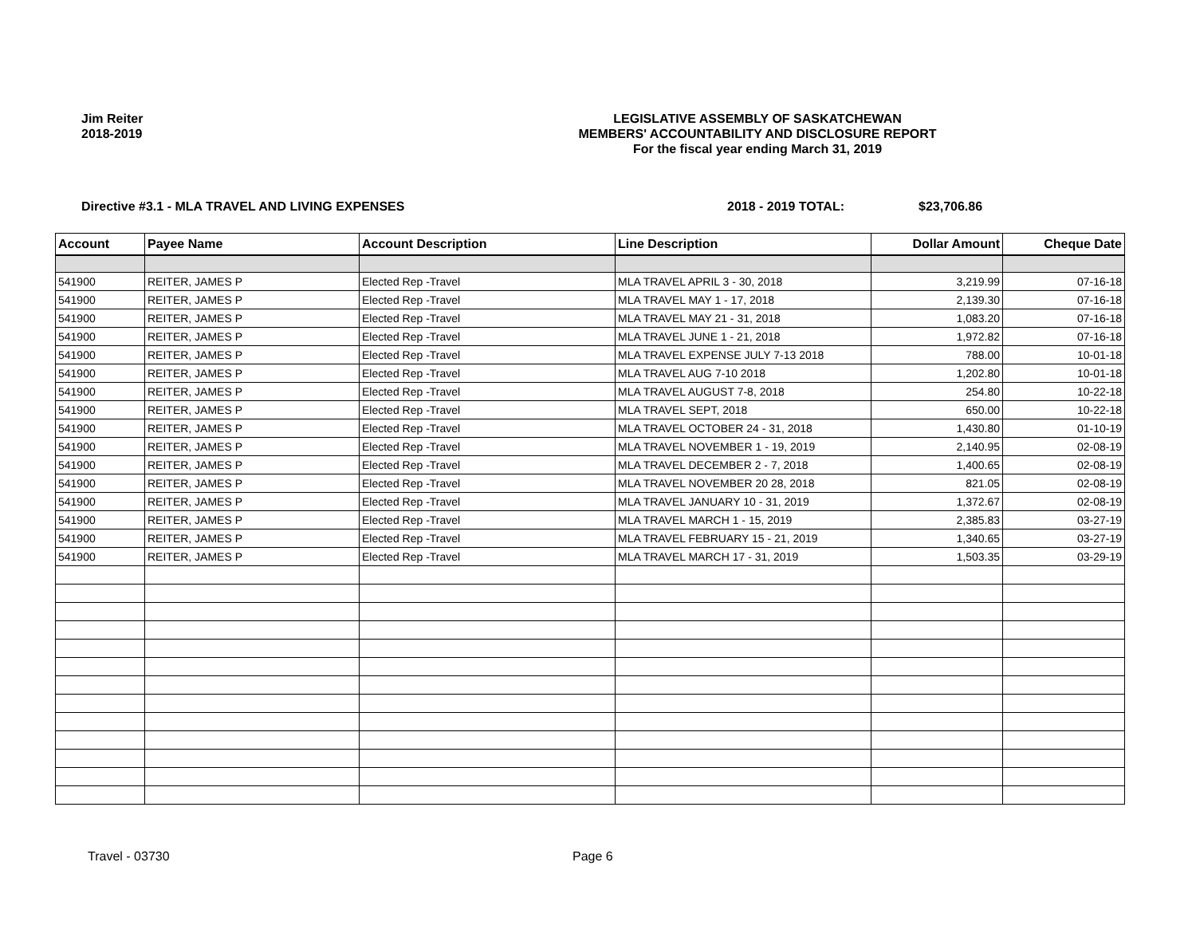Jim Reiter
2018-2019
LEGISLATIVE ASSEMBLY OF SASKATCHEWAN
MEMBERS' ACCOUNTABILITY AND DISCLOSURE REPORT
For the fiscal year ending March 31, 2019
Directive #3.1 - MLA TRAVEL AND LIVING EXPENSES 2018 - 2019 TOTAL: $23,706.86
| Account | Payee Name | Account Description | Line Description | Dollar Amount | Cheque Date |
| --- | --- | --- | --- | --- | --- |
| 541900 | REITER, JAMES P | Elected Rep -Travel | MLA TRAVEL APRIL 3 - 30, 2018 | 3,219.99 | 07-16-18 |
| 541900 | REITER, JAMES P | Elected Rep -Travel | MLA TRAVEL MAY 1 - 17, 2018 | 2,139.30 | 07-16-18 |
| 541900 | REITER, JAMES P | Elected Rep -Travel | MLA TRAVEL MAY 21 - 31, 2018 | 1,083.20 | 07-16-18 |
| 541900 | REITER, JAMES P | Elected Rep -Travel | MLA TRAVEL JUNE 1 - 21, 2018 | 1,972.82 | 07-16-18 |
| 541900 | REITER, JAMES P | Elected Rep -Travel | MLA TRAVEL EXPENSE JULY 7-13 2018 | 788.00 | 10-01-18 |
| 541900 | REITER, JAMES P | Elected Rep -Travel | MLA TRAVEL AUG 7-10 2018 | 1,202.80 | 10-01-18 |
| 541900 | REITER, JAMES P | Elected Rep -Travel | MLA TRAVEL AUGUST 7-8, 2018 | 254.80 | 10-22-18 |
| 541900 | REITER, JAMES P | Elected Rep -Travel | MLA TRAVEL SEPT, 2018 | 650.00 | 10-22-18 |
| 541900 | REITER, JAMES P | Elected Rep -Travel | MLA TRAVEL OCTOBER 24 - 31, 2018 | 1,430.80 | 01-10-19 |
| 541900 | REITER, JAMES P | Elected Rep -Travel | MLA TRAVEL NOVEMBER 1 - 19, 2019 | 2,140.95 | 02-08-19 |
| 541900 | REITER, JAMES P | Elected Rep -Travel | MLA TRAVEL DECEMBER 2 - 7, 2018 | 1,400.65 | 02-08-19 |
| 541900 | REITER, JAMES P | Elected Rep -Travel | MLA TRAVEL NOVEMBER 20 28, 2018 | 821.05 | 02-08-19 |
| 541900 | REITER, JAMES P | Elected Rep -Travel | MLA TRAVEL JANUARY 10 - 31, 2019 | 1,372.67 | 02-08-19 |
| 541900 | REITER, JAMES P | Elected Rep -Travel | MLA TRAVEL MARCH 1 - 15, 2019 | 2,385.83 | 03-27-19 |
| 541900 | REITER, JAMES P | Elected Rep -Travel | MLA TRAVEL FEBRUARY 15 - 21, 2019 | 1,340.65 | 03-27-19 |
| 541900 | REITER, JAMES P | Elected Rep -Travel | MLA TRAVEL MARCH 17 - 31, 2019 | 1,503.35 | 03-29-19 |
Travel - 03730 Page 6